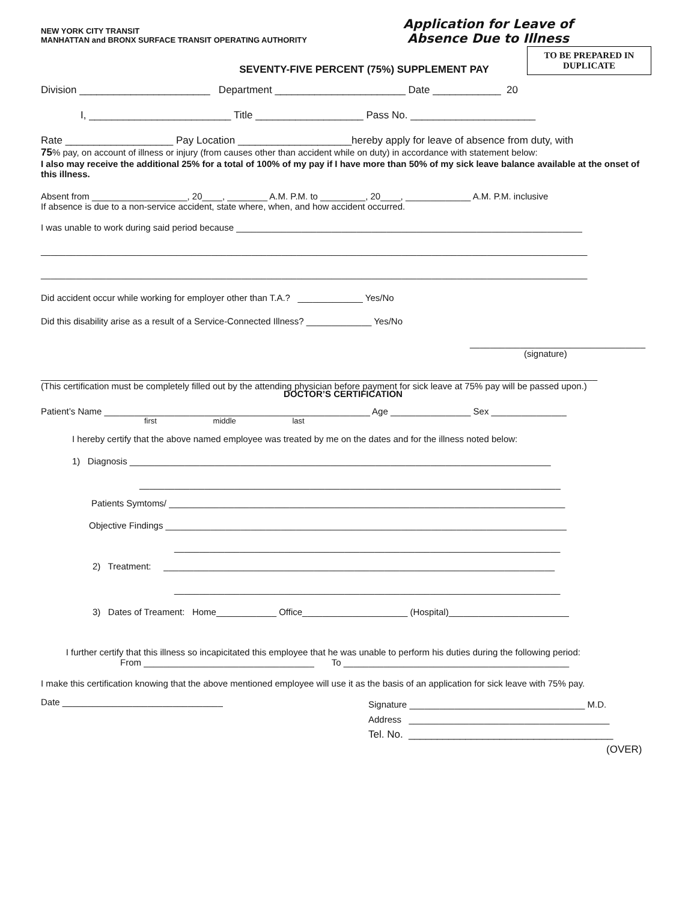NEW YORK CITY TRANSIT
MANHATTAN and BRONX SURFACE TRANSIT OPERATING AUTHORITY
Application for Leave of
Absence Due to Illness
TO BE PREPARED IN
DUPLICATE
SEVENTY-FIVE PERCENT (75%) SUPPLEMENT PAY
Division _______________________ Department _______________________ Date ____________ 20
I, _________________________ Title ___________________ Pass No. ______________________
Rate ___________________ Pay Location ____________________hereby apply for leave of absence from duty, with
75% pay, on account of illness or injury (from causes other than accident while on duty) in accordance with statement below:
I also may receive the additional 25% for a total of 100% of my pay if I have more than 50% of my sick leave balance available at the onset of this illness.
Absent from ___________________, 20____, ________ A.M. P.M. to _________, 20____, _____________ A.M. P.M. inclusive
If absence is due to a non-service accident, state where, when, and how accident occurred.
I was unable to work during said period because _____________________________________________________________________
_____________________________________________________________________________________________________________
_____________________________________________________________________________________________________________
Did accident occur while working for employer other than T.A.? _____________ Yes/No
Did this disability arise as a result of a Service-Connected Illness? _____________ Yes/No
___________________________________
(signature)
_______________________________________________________________________________________________________________
(This certification must be completely filled out by the attending physician before payment for sick leave at 75% pay will be passed upon.)
DOCTOR’S CERTIFICATION
Patient’s Name _____________________________________________________ Age ________________ Sex _______________
first middle last
I hereby certify that the above named employee was treated by me on the dates and for the illness noted below:
1) Diagnosis ____________________________________________________________________________________
____________________________________________________________________________________
Patients Symtoms/ _______________________________________________________________________________
Objective Findings ________________________________________________________________________________
_____________________________________________________________________________
2) Treatment: ______________________________________________________________________________
_____________________________________________________________________________
3) Dates of Treament: Home____________ Office_____________________ (Hospital)________________________
I further certify that this illness so incapicitated this employee that he was unable to perform his duties during the following period:
From __________________________________ To _____________________________________________
I make this certification knowing that the above mentioned employee will use it as the basis of an application for sick leave with 75% pay.
Date ________________________________
Signature ___________________________________ M.D.
Address ________________________________________
Tel. No. ____________________________________
(OVER)